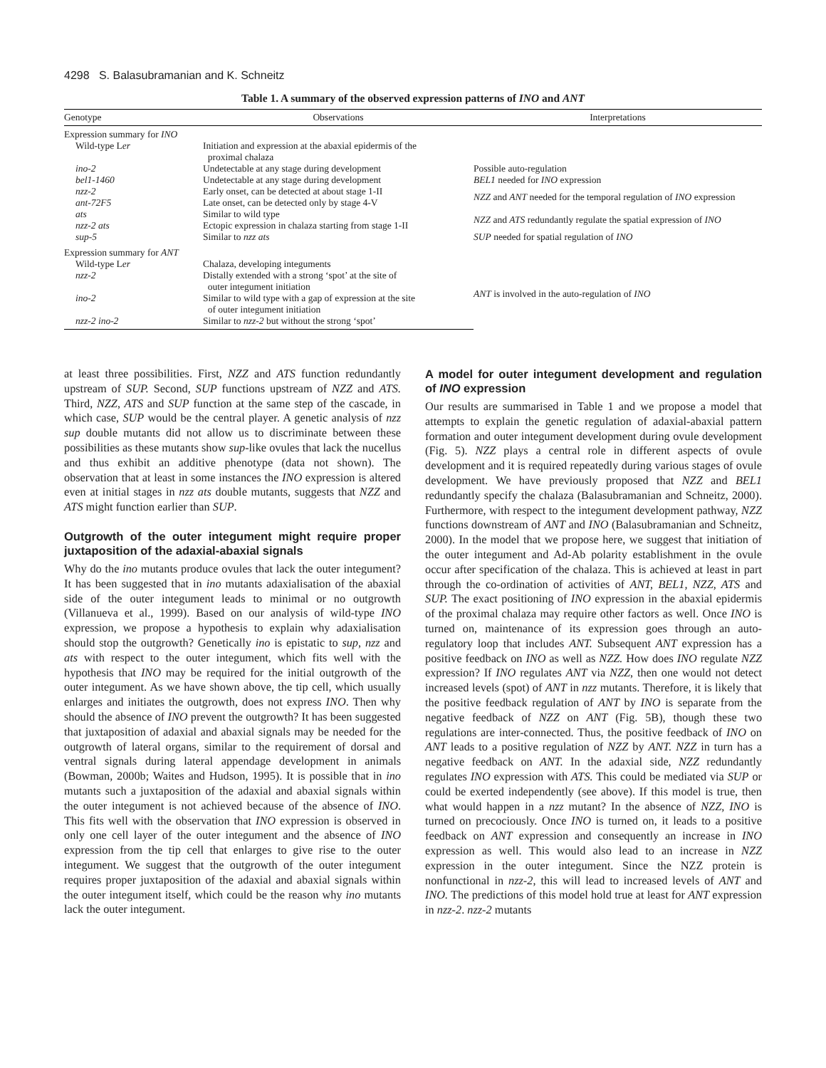4298 S. Balasubramanian and K. Schneitz
Table 1. A summary of the observed expression patterns of INO and ANT
| Genotype | Observations | Interpretations |
| --- | --- | --- |
| Expression summary for INO | | |
| Wild-type L er | Initiation and expression at the abaxial epidermis of the proximal chalaza | |
| ino-2 | Undetectable at any stage during development | Possible auto-regulation |
| bel1-1460 | Undetectable at any stage during development | BEL1 needed for INO expression |
| nzz-2 ant-72F5 | Early onset, can be detected at about stage 1-II Late onset, can be detected only by stage 4-V | NZZ and ANT needed for the temporal regulation of INO expression |
| ats nzz-2 ats | Similar to wild type Ectopic expression in chalaza starting from stage 1-II | NZZ and ATS redundantly regulate the spatial expression of INO |
| sup-5 | Similar to nzz ats | SUP needed for spatial regulation of INO |
| Expression summary for ANT | | |
| Wild-type L er | Chalaza, developing integuments | ANT is involved in the auto-regulation of INO |
| nzz-2 | Distally extended with a strong ‘spot’ at the site of outer integument initiation | |
| ino-2 | Similar to wild type with a gap of expression at the site of outer integument initiation | |
| nzz-2 ino-2 | Similar to nzz-2 but without the strong ‘spot’ | |
at least three possibilities. First, NZZ and ATS function redundantly upstream of SUP. Second, SUP functions upstream of NZZ and ATS. Third, NZZ, ATS and SUP function at the same step of the cascade, in which case, SUP would be the central player. A genetic analysis of nzz sup double mutants did not allow us to discriminate between these possibilities as these mutants show sup-like ovules that lack the nucellus and thus exhibit an additive phenotype (data not shown). The observation that at least in some instances the INO expression is altered even at initial stages in nzz ats double mutants, suggests that NZZ and ATS might function earlier than SUP.
Outgrowth of the outer integument might require proper juxtaposition of the adaxial-abaxial signals
Why do the ino mutants produce ovules that lack the outer integument? It has been suggested that in ino mutants adaxialisation of the abaxial side of the outer integument leads to minimal or no outgrowth (Villanueva et al., 1999). Based on our analysis of wild-type INO expression, we propose a hypothesis to explain why adaxialisation should stop the outgrowth? Genetically ino is epistatic to sup, nzz and ats with respect to the outer integument, which fits well with the hypothesis that INO may be required for the initial outgrowth of the outer integument. As we have shown above, the tip cell, which usually enlarges and initiates the outgrowth, does not express INO. Then why should the absence of INO prevent the outgrowth? It has been suggested that juxtaposition of adaxial and abaxial signals may be needed for the outgrowth of lateral organs, similar to the requirement of dorsal and ventral signals during lateral appendage development in animals (Bowman, 2000b; Waites and Hudson, 1995). It is possible that in ino mutants such a juxtaposition of the adaxial and abaxial signals within the outer integument is not achieved because of the absence of INO. This fits well with the observation that INO expression is observed in only one cell layer of the outer integument and the absence of INO expression from the tip cell that enlarges to give rise to the outer integument. We suggest that the outgrowth of the outer integument requires proper juxtaposition of the adaxial and abaxial signals within the outer integument itself, which could be the reason why ino mutants lack the outer integument.
A model for outer integument development and regulation of INO expression
Our results are summarised in Table 1 and we propose a model that attempts to explain the genetic regulation of adaxial-abaxial pattern formation and outer integument development during ovule development (Fig. 5). NZZ plays a central role in different aspects of ovule development and it is required repeatedly during various stages of ovule development. We have previously proposed that NZZ and BEL1 redundantly specify the chalaza (Balasubramanian and Schneitz, 2000). Furthermore, with respect to the integument development pathway, NZZ functions downstream of ANT and INO (Balasubramanian and Schneitz, 2000). In the model that we propose here, we suggest that initiation of the outer integument and Ad-Ab polarity establishment in the ovule occur after specification of the chalaza. This is achieved at least in part through the co-ordination of activities of ANT, BEL1, NZZ, ATS and SUP. The exact positioning of INO expression in the abaxial epidermis of the proximal chalaza may require other factors as well. Once INO is turned on, maintenance of its expression goes through an auto-regulatory loop that includes ANT. Subsequent ANT expression has a positive feedback on INO as well as NZZ. How does INO regulate NZZ expression? If INO regulates ANT via NZZ, then one would not detect increased levels (spot) of ANT in nzz mutants. Therefore, it is likely that the positive feedback regulation of ANT by INO is separate from the negative feedback of NZZ on ANT (Fig. 5B), though these two regulations are inter-connected. Thus, the positive feedback of INO on ANT leads to a positive regulation of NZZ by ANT. NZZ in turn has a negative feedback on ANT. In the adaxial side, NZZ redundantly regulates INO expression with ATS. This could be mediated via SUP or could be exerted independently (see above). If this model is true, then what would happen in a nzz mutant? In the absence of NZZ, INO is turned on precociously. Once INO is turned on, it leads to a positive feedback on ANT expression and consequently an increase in INO expression as well. This would also lead to an increase in NZZ expression in the outer integument. Since the NZZ protein is nonfunctional in nzz-2, this will lead to increased levels of ANT and INO. The predictions of this model hold true at least for ANT expression in nzz-2. nzz-2 mutants